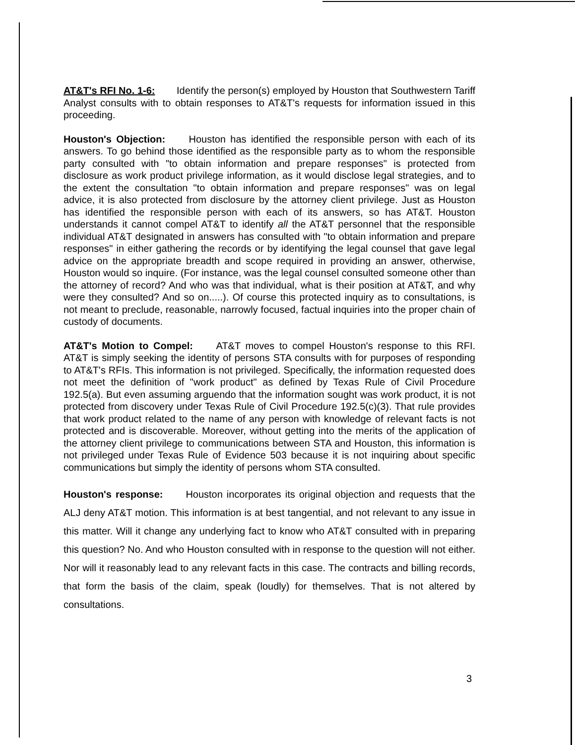AT&T's RFI No. 1-6: Identify the person(s) employed by Houston that Southwestern Tariff Analyst consults with to obtain responses to AT&T's requests for information issued in this proceeding.
Houston's Objection: Houston has identified the responsible person with each of its answers. To go behind those identified as the responsible party as to whom the responsible party consulted with "to obtain information and prepare responses" is protected from disclosure as work product privilege information, as it would disclose legal strategies, and to the extent the consultation "to obtain information and prepare responses" was on legal advice, it is also protected from disclosure by the attorney client privilege. Just as Houston has identified the responsible person with each of its answers, so has AT&T. Houston understands it cannot compel AT&T to identify all the AT&T personnel that the responsible individual AT&T designated in answers has consulted with "to obtain information and prepare responses" in either gathering the records or by identifying the legal counsel that gave legal advice on the appropriate breadth and scope required in providing an answer, otherwise, Houston would so inquire. (For instance, was the legal counsel consulted someone other than the attorney of record? And who was that individual, what is their position at AT&T, and why were they consulted? And so on.....). Of course this protected inquiry as to consultations, is not meant to preclude, reasonable, narrowly focused, factual inquiries into the proper chain of custody of documents.
AT&T's Motion to Compel: AT&T moves to compel Houston's response to this RFI. AT&T is simply seeking the identity of persons STA consults with for purposes of responding to AT&T's RFIs. This information is not privileged. Specifically, the information requested does not meet the definition of "work product" as defined by Texas Rule of Civil Procedure 192.5(a). But even assuming arguendo that the information sought was work product, it is not protected from discovery under Texas Rule of Civil Procedure 192.5(c)(3). That rule provides that work product related to the name of any person with knowledge of relevant facts is not protected and is discoverable. Moreover, without getting into the merits of the application of the attorney client privilege to communications between STA and Houston, this information is not privileged under Texas Rule of Evidence 503 because it is not inquiring about specific communications but simply the identity of persons whom STA consulted.
Houston's response: Houston incorporates its original objection and requests that the ALJ deny AT&T motion. This information is at best tangential, and not relevant to any issue in this matter. Will it change any underlying fact to know who AT&T consulted with in preparing this question? No. And who Houston consulted with in response to the question will not either. Nor will it reasonably lead to any relevant facts in this case. The contracts and billing records, that form the basis of the claim, speak (loudly) for themselves. That is not altered by consultations.
3